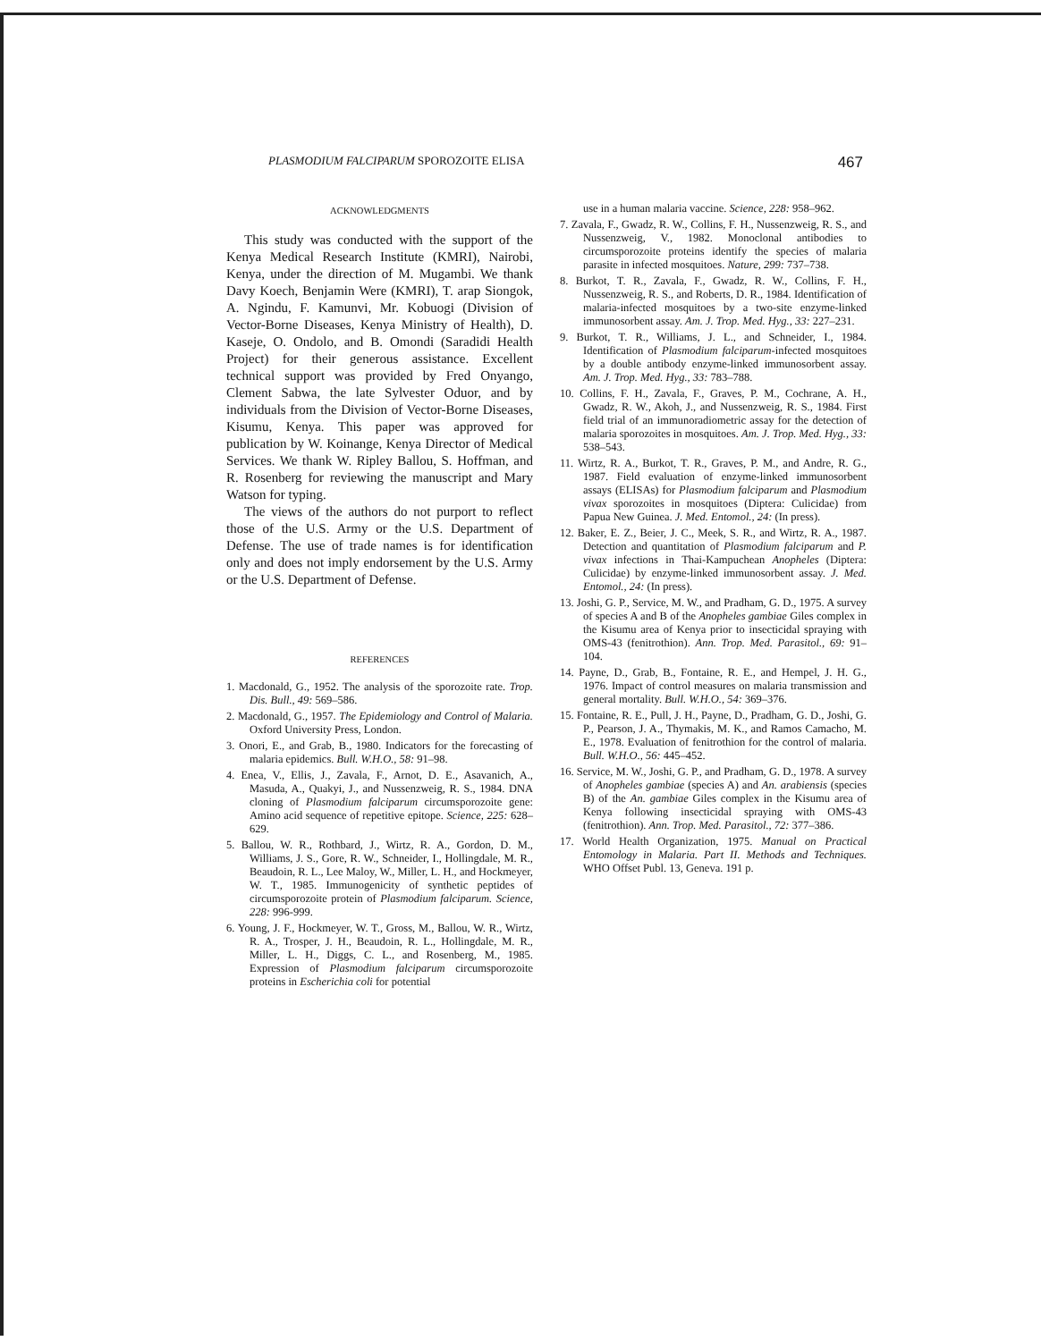PLASMODIUM FALCIPARUM SPOROZOITE ELISA 467
ACKNOWLEDGMENTS
This study was conducted with the support of the Kenya Medical Research Institute (KMRI), Nairobi, Kenya, under the direction of M. Mugambi. We thank Davy Koech, Benjamin Were (KMRI), T. arap Siongok, A. Ngindu, F. Kamunvi, Mr. Kobuogi (Division of Vector-Borne Diseases, Kenya Ministry of Health), D. Kaseje, O. Ondolo, and B. Omondi (Saradidi Health Project) for their generous assistance. Excellent technical support was provided by Fred Onyango, Clement Sabwa, the late Sylvester Oduor, and by individuals from the Division of Vector-Borne Diseases, Kisumu, Kenya. This paper was approved for publication by W. Koinange, Kenya Director of Medical Services. We thank W. Ripley Ballou, S. Hoffman, and R. Rosenberg for reviewing the manuscript and Mary Watson for typing.
The views of the authors do not purport to reflect those of the U.S. Army or the U.S. Department of Defense. The use of trade names is for identification only and does not imply endorsement by the U.S. Army or the U.S. Department of Defense.
REFERENCES
1. Macdonald, G., 1952. The analysis of the sporozoite rate. Trop. Dis. Bull., 49: 569–586.
2. Macdonald, G., 1957. The Epidemiology and Control of Malaria. Oxford University Press, London.
3. Onori, E., and Grab, B., 1980. Indicators for the forecasting of malaria epidemics. Bull. W.H.O., 58: 91–98.
4. Enea, V., Ellis, J., Zavala, F., Arnot, D. E., Asavanich, A., Masuda, A., Quakyi, J., and Nussenzweig, R. S., 1984. DNA cloning of Plasmodium falciparum circumsporozoite gene: Amino acid sequence of repetitive epitope. Science, 225: 628–629.
5. Ballou, W. R., Rothbard, J., Wirtz, R. A., Gordon, D. M., Williams, J. S., Gore, R. W., Schneider, I., Hollingdale, M. R., Beaudoin, R. L., Lee Maloy, W., Miller, L. H., and Hockmeyer, W. T., 1985. Immunogenicity of synthetic peptides of circumsporozoite protein of Plasmodium falciparum. Science, 228: 996-999.
6. Young, J. F., Hockmeyer, W. T., Gross, M., Ballou, W. R., Wirtz, R. A., Trosper, J. H., Beaudoin, R. L., Hollingdale, M. R., Miller, L. H., Diggs, C. L., and Rosenberg, M., 1985. Expression of Plasmodium falciparum circumsporozoite proteins in Escherichia coli for potential
use in a human malaria vaccine. Science, 228: 958–962.
7. Zavala, F., Gwadz, R. W., Collins, F. H., Nussenzweig, R. S., and Nussenzweig, V., 1982. Monoclonal antibodies to circumsporozoite proteins identify the species of malaria parasite in infected mosquitoes. Nature, 299: 737–738.
8. Burkot, T. R., Zavala, F., Gwadz, R. W., Collins, F. H., Nussenzweig, R. S., and Roberts, D. R., 1984. Identification of malaria-infected mosquitoes by a two-site enzyme-linked immunosorbent assay. Am. J. Trop. Med. Hyg., 33: 227–231.
9. Burkot, T. R., Williams, J. L., and Schneider, I., 1984. Identification of Plasmodium falciparum-infected mosquitoes by a double antibody enzyme-linked immunosorbent assay. Am. J. Trop. Med. Hyg., 33: 783–788.
10. Collins, F. H., Zavala, F., Graves, P. M., Cochrane, A. H., Gwadz, R. W., Akoh, J., and Nussenzweig, R. S., 1984. First field trial of an immunoradiometric assay for the detection of malaria sporozoites in mosquitoes. Am. J. Trop. Med. Hyg., 33: 538–543.
11. Wirtz, R. A., Burkot, T. R., Graves, P. M., and Andre, R. G., 1987. Field evaluation of enzyme-linked immunosorbent assays (ELISAs) for Plasmodium falciparum and Plasmodium vivax sporozoites in mosquitoes (Diptera: Culicidae) from Papua New Guinea. J. Med. Entomol., 24: (In press).
12. Baker, E. Z., Beier, J. C., Meek, S. R., and Wirtz, R. A., 1987. Detection and quantitation of Plasmodium falciparum and P. vivax infections in Thai-Kampuchean Anopheles (Diptera: Culicidae) by enzyme-linked immunosorbent assay. J. Med. Entomol., 24: (In press).
13. Joshi, G. P., Service, M. W., and Pradham, G. D., 1975. A survey of species A and B of the Anopheles gambiae Giles complex in the Kisumu area of Kenya prior to insecticidal spraying with OMS-43 (fenitrothion). Ann. Trop. Med. Parasitol., 69: 91–104.
14. Payne, D., Grab, B., Fontaine, R. E., and Hempel, J. H. G., 1976. Impact of control measures on malaria transmission and general mortality. Bull. W.H.O., 54: 369–376.
15. Fontaine, R. E., Pull, J. H., Payne, D., Pradham, G. D., Joshi, G. P., Pearson, J. A., Thymakis, M. K., and Ramos Camacho, M. E., 1978. Evaluation of fenitrothion for the control of malaria. Bull. W.H.O., 56: 445–452.
16. Service, M. W., Joshi, G. P., and Pradham, G. D., 1978. A survey of Anopheles gambiae (species A) and An. arabiensis (species B) of the An. gambiae Giles complex in the Kisumu area of Kenya following insecticidal spraying with OMS-43 (fenitrothion). Ann. Trop. Med. Parasitol., 72: 377–386.
17. World Health Organization, 1975. Manual on Practical Entomology in Malaria. Part II. Methods and Techniques. WHO Offset Publ. 13, Geneva. 191 p.